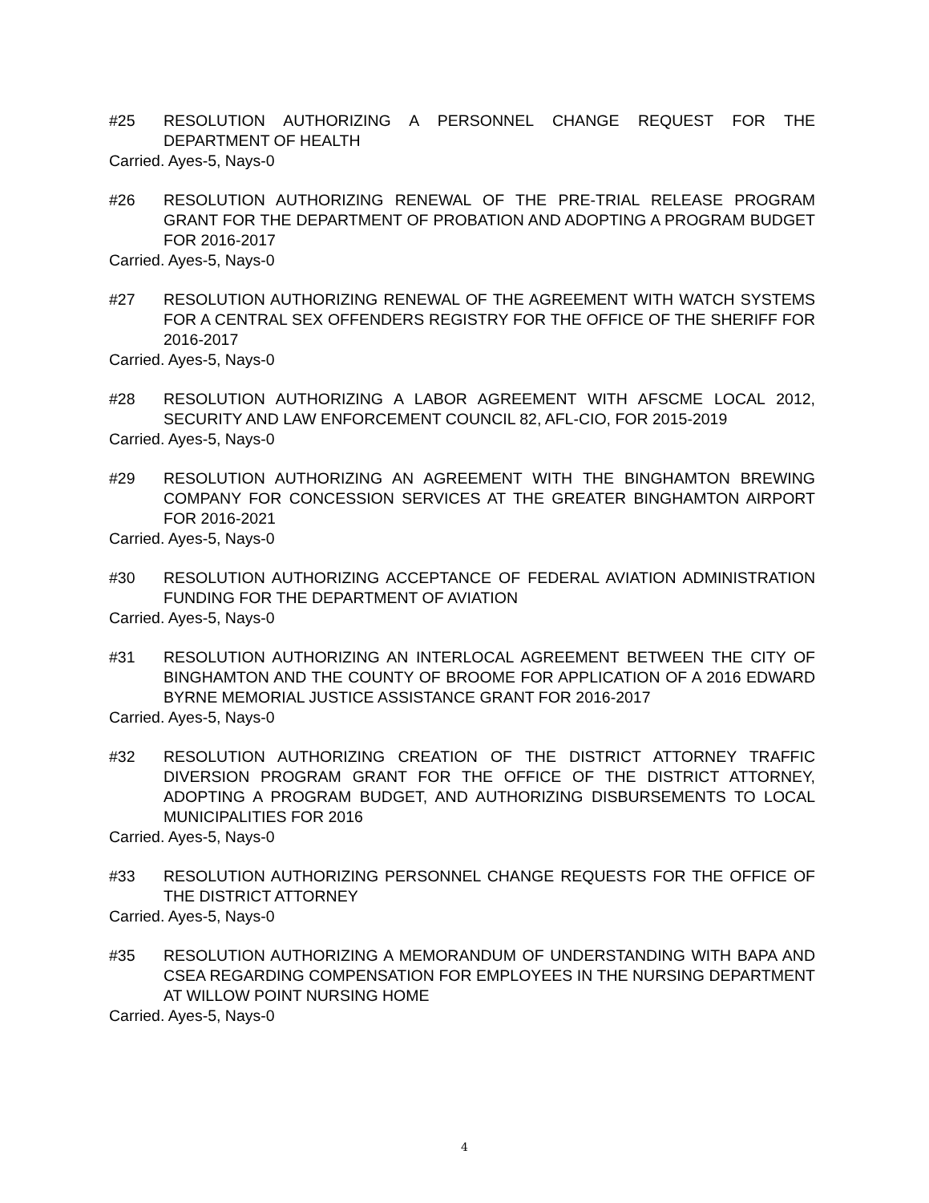#25 RESOLUTION AUTHORIZING A PERSONNEL CHANGE REQUEST FOR THE DEPARTMENT OF HEALTH
Carried. Ayes-5, Nays-0
#26 RESOLUTION AUTHORIZING RENEWAL OF THE PRE-TRIAL RELEASE PROGRAM GRANT FOR THE DEPARTMENT OF PROBATION AND ADOPTING A PROGRAM BUDGET FOR 2016-2017
Carried. Ayes-5, Nays-0
#27 RESOLUTION AUTHORIZING RENEWAL OF THE AGREEMENT WITH WATCH SYSTEMS FOR A CENTRAL SEX OFFENDERS REGISTRY FOR THE OFFICE OF THE SHERIFF FOR 2016-2017
Carried. Ayes-5, Nays-0
#28 RESOLUTION AUTHORIZING A LABOR AGREEMENT WITH AFSCME LOCAL 2012, SECURITY AND LAW ENFORCEMENT COUNCIL 82, AFL-CIO, FOR 2015-2019
Carried. Ayes-5, Nays-0
#29 RESOLUTION AUTHORIZING AN AGREEMENT WITH THE BINGHAMTON BREWING COMPANY FOR CONCESSION SERVICES AT THE GREATER BINGHAMTON AIRPORT FOR 2016-2021
Carried. Ayes-5, Nays-0
#30 RESOLUTION AUTHORIZING ACCEPTANCE OF FEDERAL AVIATION ADMINISTRATION FUNDING FOR THE DEPARTMENT OF AVIATION
Carried. Ayes-5, Nays-0
#31 RESOLUTION AUTHORIZING AN INTERLOCAL AGREEMENT BETWEEN THE CITY OF BINGHAMTON AND THE COUNTY OF BROOME FOR APPLICATION OF A 2016 EDWARD BYRNE MEMORIAL JUSTICE ASSISTANCE GRANT FOR 2016-2017
Carried. Ayes-5, Nays-0
#32 RESOLUTION AUTHORIZING CREATION OF THE DISTRICT ATTORNEY TRAFFIC DIVERSION PROGRAM GRANT FOR THE OFFICE OF THE DISTRICT ATTORNEY, ADOPTING A PROGRAM BUDGET, AND AUTHORIZING DISBURSEMENTS TO LOCAL MUNICIPALITIES FOR 2016
Carried. Ayes-5, Nays-0
#33 RESOLUTION AUTHORIZING PERSONNEL CHANGE REQUESTS FOR THE OFFICE OF THE DISTRICT ATTORNEY
Carried. Ayes-5, Nays-0
#35 RESOLUTION AUTHORIZING A MEMORANDUM OF UNDERSTANDING WITH BAPA AND CSEA REGARDING COMPENSATION FOR EMPLOYEES IN THE NURSING DEPARTMENT AT WILLOW POINT NURSING HOME
Carried. Ayes-5, Nays-0
4